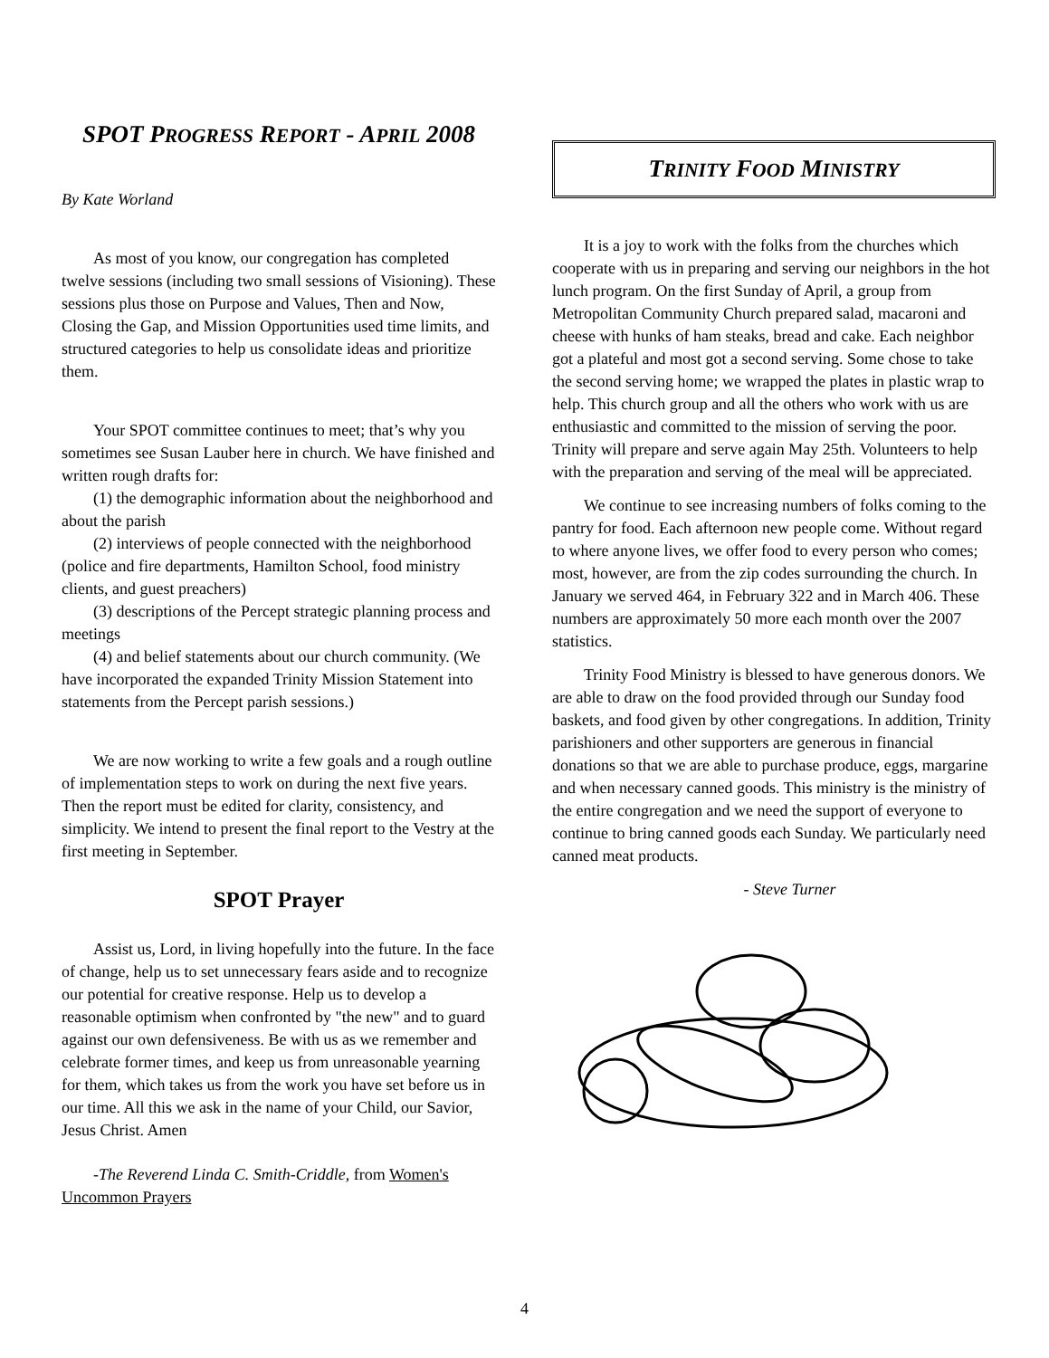SPOT PROGRESS REPORT - APRIL 2008
By Kate Worland
As most of you know, our congregation has completed twelve sessions (including two small sessions of Visioning). These sessions plus those on Purpose and Values, Then and Now, Closing the Gap, and Mission Opportunities used time limits, and structured categories to help us consolidate ideas and prioritize them.
Your SPOT committee continues to meet; that’s why you sometimes see Susan Lauber here in church. We have finished and written rough drafts for:
(1) the demographic information about the neighborhood and about the parish
(2) interviews of people connected with the neighborhood (police and fire departments, Hamilton School, food ministry clients, and guest preachers)
(3) descriptions of the Percept strategic planning process and meetings
(4) and belief statements about our church community. (We have incorporated the expanded Trinity Mission Statement into statements from the Percept parish sessions.)
We are now working to write a few goals and a rough outline of implementation steps to work on during the next five years. Then the report must be edited for clarity, consistency, and simplicity. We intend to present the final report to the Vestry at the first meeting in September.
SPOT Prayer
Assist us, Lord, in living hopefully into the future. In the face of change, help us to set unnecessary fears aside and to recognize our potential for creative response. Help us to develop a reasonable optimism when confronted by "the new" and to guard against our own defensiveness. Be with us as we remember and celebrate former times, and keep us from unreasonable yearning for them, which takes us from the work you have set before us in our time. All this we ask in the name of your Child, our Savior, Jesus Christ. Amen
-The Reverend Linda C. Smith-Criddle, from Women's Uncommon Prayers
TRINITY FOOD MINISTRY
It is a joy to work with the folks from the churches which cooperate with us in preparing and serving our neighbors in the hot lunch program. On the first Sunday of April, a group from Metropolitan Community Church prepared salad, macaroni and cheese with hunks of ham steaks, bread and cake. Each neighbor got a plateful and most got a second serving. Some chose to take the second serving home; we wrapped the plates in plastic wrap to help. This church group and all the others who work with us are enthusiastic and committed to the mission of serving the poor. Trinity will prepare and serve again May 25th. Volunteers to help with the preparation and serving of the meal will be appreciated.
We continue to see increasing numbers of folks coming to the pantry for food. Each afternoon new people come. Without regard to where anyone lives, we offer food to every person who comes; most, however, are from the zip codes surrounding the church. In January we served 464, in February 322 and in March 406. These numbers are approximately 50 more each month over the 2007 statistics.
Trinity Food Ministry is blessed to have generous donors. We are able to draw on the food provided through our Sunday food baskets, and food given by other congregations. In addition, Trinity parishioners and other supporters are generous in financial donations so that we are able to purchase produce, eggs, margarine and when necessary canned goods. This ministry is the ministry of the entire congregation and we need the support of everyone to continue to bring canned goods each Sunday. We particularly need canned meat products.
- Steve Turner
4